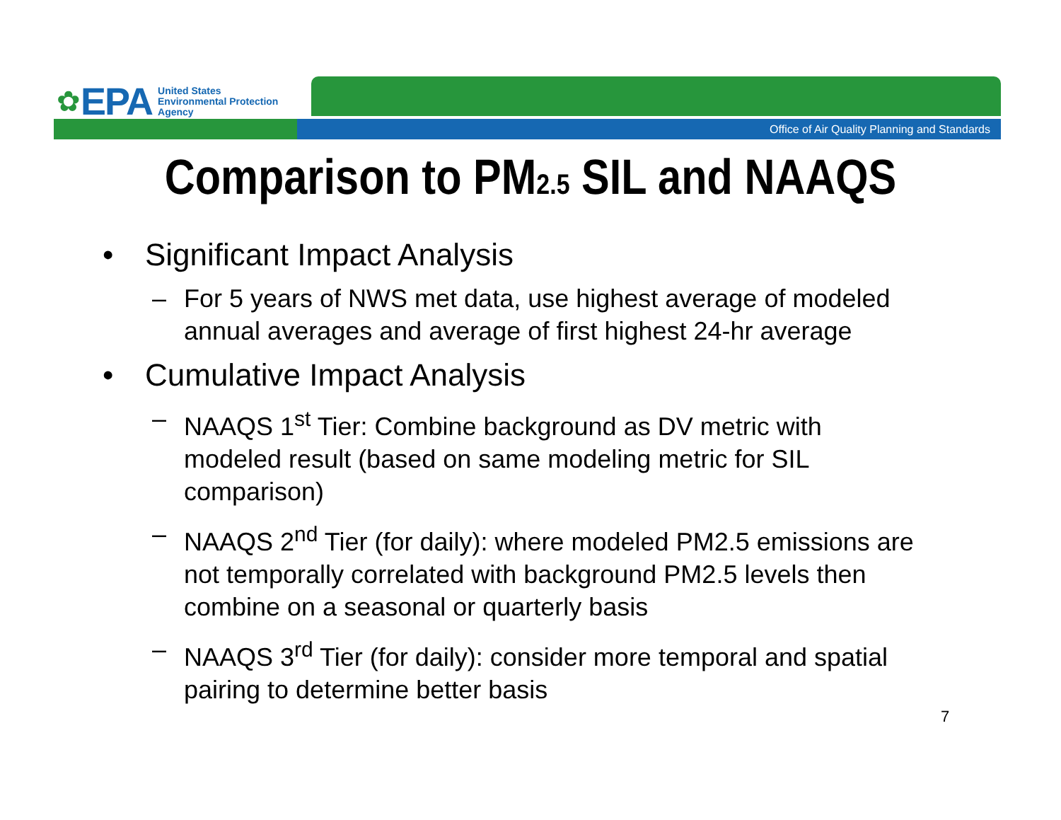✿ EPA
United States
Environmental Protection
Agency
Office of Air Quality Planning and Standards
Comparison to PM<sub>2.5</sub> SIL and NAAQS
• Significant Impact Analysis
– For 5 years of NWS met data, use highest average of modeled annual averages and average of first highest 24-hr average
• Cumulative Impact Analysis
– NAAQS 1<sup>st</sup> Tier: Combine background as DV metric with modeled result (based on same modeling metric for SIL comparison)
– NAAQS 2<sup>nd</sup> Tier (for daily): where modeled PM2.5 emissions are not temporally correlated with background PM2.5 levels then combine on a seasonal or quarterly basis
– NAAQS 3<sup>rd</sup> Tier (for daily): consider more temporal and spatial pairing to determine better basis
7